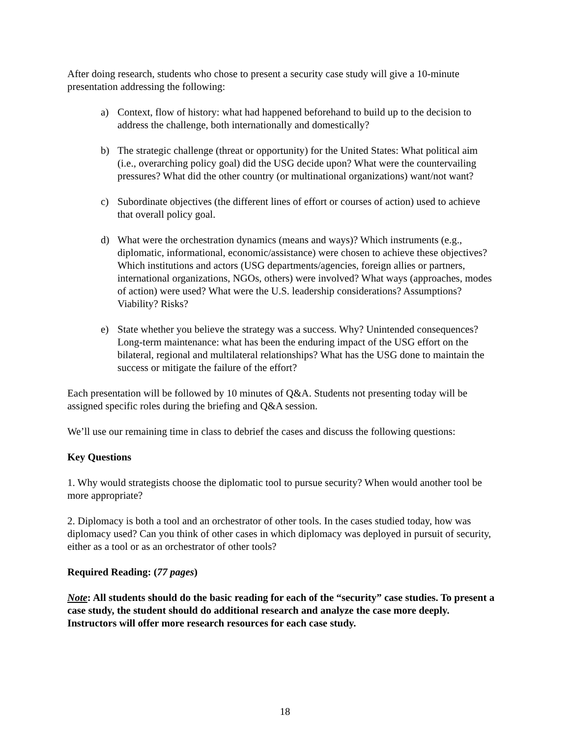After doing research, students who chose to present a security case study will give a 10-minute presentation addressing the following:
a) Context, flow of history: what had happened beforehand to build up to the decision to address the challenge, both internationally and domestically?
b) The strategic challenge (threat or opportunity) for the United States: What political aim (i.e., overarching policy goal) did the USG decide upon? What were the countervailing pressures? What did the other country (or multinational organizations) want/not want?
c) Subordinate objectives (the different lines of effort or courses of action) used to achieve that overall policy goal.
d) What were the orchestration dynamics (means and ways)? Which instruments (e.g., diplomatic, informational, economic/assistance) were chosen to achieve these objectives? Which institutions and actors (USG departments/agencies, foreign allies or partners, international organizations, NGOs, others) were involved? What ways (approaches, modes of action) were used? What were the U.S. leadership considerations? Assumptions? Viability? Risks?
e) State whether you believe the strategy was a success. Why? Unintended consequences? Long-term maintenance: what has been the enduring impact of the USG effort on the bilateral, regional and multilateral relationships? What has the USG done to maintain the success or mitigate the failure of the effort?
Each presentation will be followed by 10 minutes of Q&A. Students not presenting today will be assigned specific roles during the briefing and Q&A session.
We’ll use our remaining time in class to debrief the cases and discuss the following questions:
Key Questions
1. Why would strategists choose the diplomatic tool to pursue security? When would another tool be more appropriate?
2. Diplomacy is both a tool and an orchestrator of other tools. In the cases studied today, how was diplomacy used? Can you think of other cases in which diplomacy was deployed in pursuit of security, either as a tool or as an orchestrator of other tools?
Required Reading: (77 pages)
Note: All students should do the basic reading for each of the “security” case studies. To present a case study, the student should do additional research and analyze the case more deeply. Instructors will offer more research resources for each case study.
18